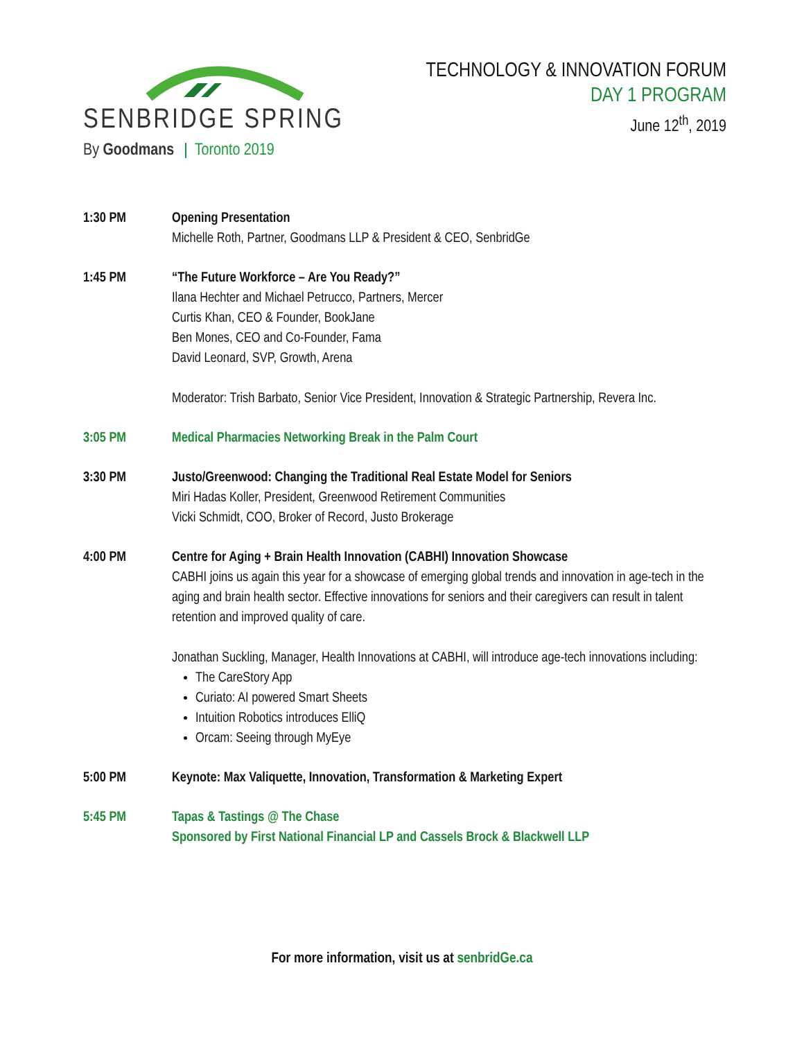SENBRIDGE SPRING
By Goodmans Toronto 2019
TECHNOLOGY & INNOVATION FORUM
DAY 1 PROGRAM
June 12<sup>th</sup>, 2019
1:30 PM Opening Presentation
Michelle Roth, Partner, Goodmans LLP & President & CEO, SenbridGe
1:45 PM “The Future Workforce – Are You Ready?”
Ilana Hechter and Michael Petrucco, Partners, Mercer
Curtis Khan, CEO & Founder, BookJane
Ben Mones, CEO and Co-Founder, Fama
David Leonard, SVP, Growth, Arena
Moderator: Trish Barbato, Senior Vice President, Innovation & Strategic Partnership, Revera Inc.
3:05 PM Medical Pharmacies Networking Break in the Palm Court
3:30 PM Justo/Greenwood: Changing the Traditional Real Estate Model for Seniors
Miri Hadas Koller, President, Greenwood Retirement Communities
Vicki Schmidt, COO, Broker of Record, Justo Brokerage
4:00 PM Centre for Aging + Brain Health Innovation (CABHI) Innovation Showcase
CABHI joins us again this year for a showcase of emerging global trends and innovation in age-tech in the aging and brain health sector. Effective innovations for seniors and their caregivers can result in talent retention and improved quality of care.
Jonathan Suckling, Manager, Health Innovations at CABHI, will introduce age-tech innovations including:
The CareStory App
Curiato: AI powered Smart Sheets
Intuition Robotics introduces ElliQ
Orcam: Seeing through MyEye
5:00 PM Keynote: Max Valiquette, Innovation, Transformation & Marketing Expert
5:45 PM Tapas & Tastings @ The Chase
Sponsored by First National Financial LP and Cassels Brock & Blackwell LLP
For more information, visit us at senbridGe.ca